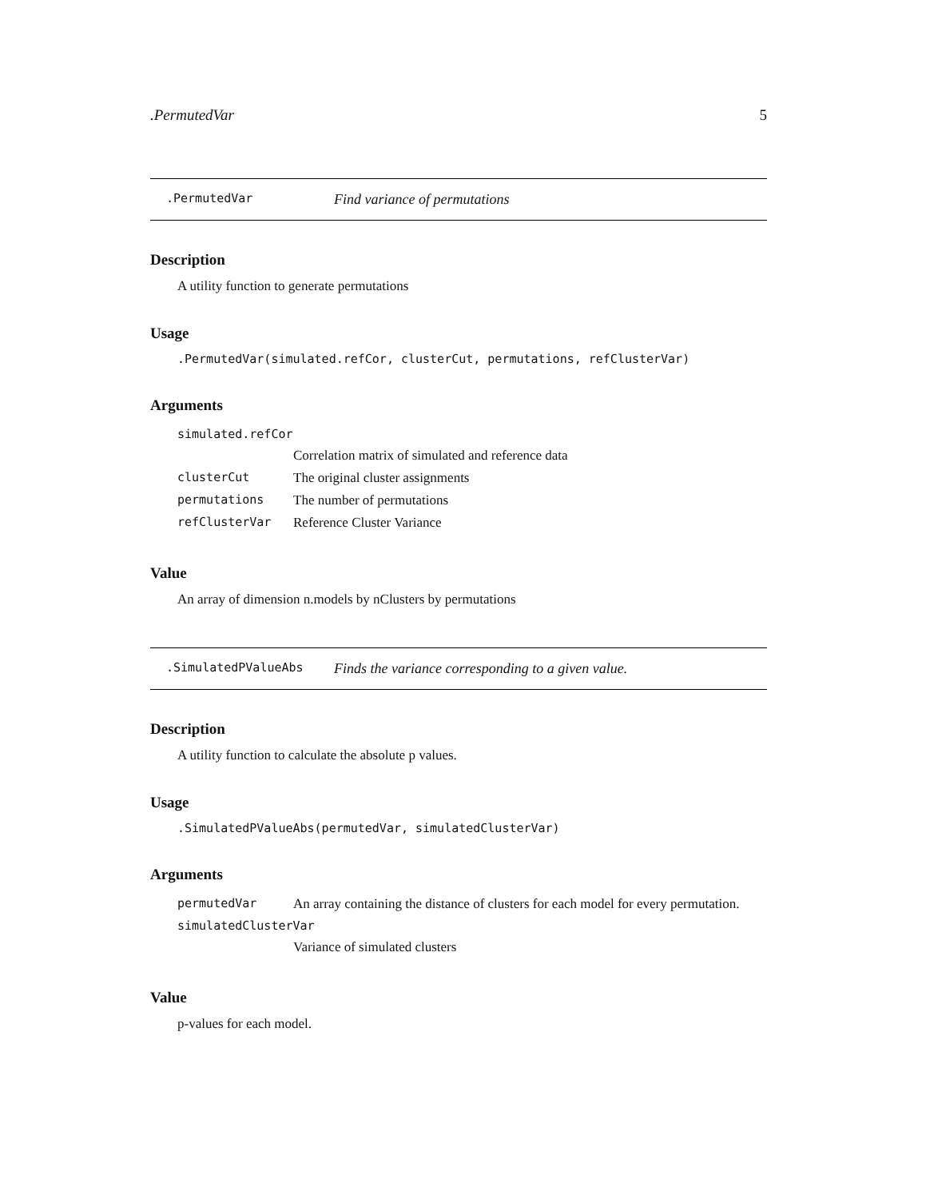.PermutedVar 5
.PermutedVar Find variance of permutations
Description
A utility function to generate permutations
Usage
.PermutedVar(simulated.refCor, clusterCut, permutations, refClusterVar)
Arguments
| simulated.refCor | |
| | Correlation matrix of simulated and reference data |
| clusterCut | The original cluster assignments |
| permutations | The number of permutations |
| refClusterVar | Reference Cluster Variance |
Value
An array of dimension n.models by nClusters by permutations
.SimulatedPValueAbs Finds the variance corresponding to a given value.
Description
A utility function to calculate the absolute p values.
Usage
.SimulatedPValueAbs(permutedVar, simulatedClusterVar)
Arguments
| permutedVar | An array containing the distance of clusters for each model for every permutation. |
| simulatedClusterVar | |
| | Variance of simulated clusters |
Value
p-values for each model.